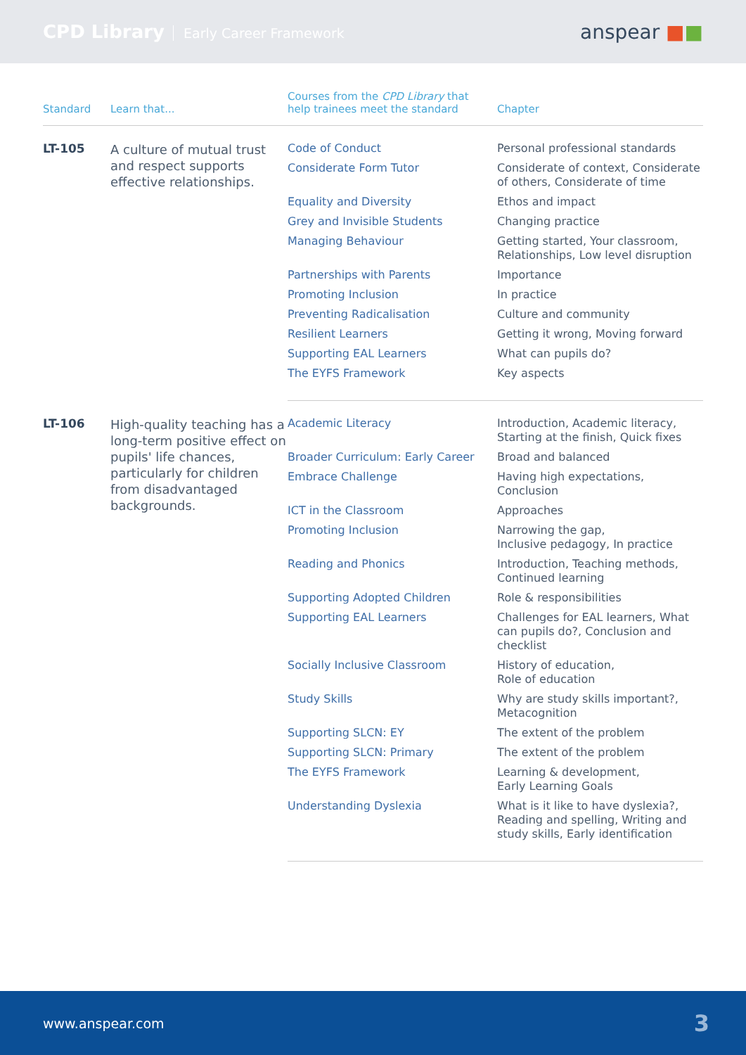CPD Library Early Career Framework
anspear ■■
| Standard | Learn that... | Courses from the CPD Library that help trainees meet the standard | Chapter |
| --- | --- | --- | --- |
| LT-105 | A culture of mutual trust and respect supports effective relationships. | Code of Conduct | Personal professional standards |
| | | Considerate Form Tutor | Considerate of context, Considerate of others, Considerate of time |
| | | Equality and Diversity | Ethos and impact |
| | | Grey and Invisible Students | Changing practice |
| | | Managing Behaviour | Getting started, Your classroom, Relationships, Low level disruption |
| | | Partnerships with Parents | Importance |
| | | Promoting Inclusion | In practice |
| | | Preventing Radicalisation | Culture and community |
| | | Resilient Learners | Getting it wrong, Moving forward |
| | | Supporting EAL Learners | What can pupils do? |
| | | The EYFS Framework | Key aspects |
| LT-106 | High-quality teaching has a long-term positive effect on pupils' life chances, particularly for children from disadvantaged backgrounds. | Academic Literacy | Introduction, Academic literacy, Starting at the finish, Quick fixes |
| | | Broader Curriculum: Early Career | Broad and balanced |
| | | Embrace Challenge | Having high expectations, Conclusion |
| | | ICT in the Classroom | Approaches |
| | | Promoting Inclusion | Narrowing the gap, Inclusive pedagogy, In practice |
| | | Reading and Phonics | Introduction, Teaching methods, Continued learning |
| | | Supporting Adopted Children | Role & responsibilities |
| | | Supporting EAL Learners | Challenges for EAL learners, What can pupils do?, Conclusion and checklist |
| | | Socially Inclusive Classroom | History of education, Role of education |
| | | Study Skills | Why are study skills important?, Metacognition |
| | | Supporting SLCN: EY | The extent of the problem |
| | | Supporting SLCN: Primary | The extent of the problem |
| | | The EYFS Framework | Learning & development, Early Learning Goals |
| | | Understanding Dyslexia | What is it like to have dyslexia?, Reading and spelling, Writing and study skills, Early identification |
www.anspear.com 3